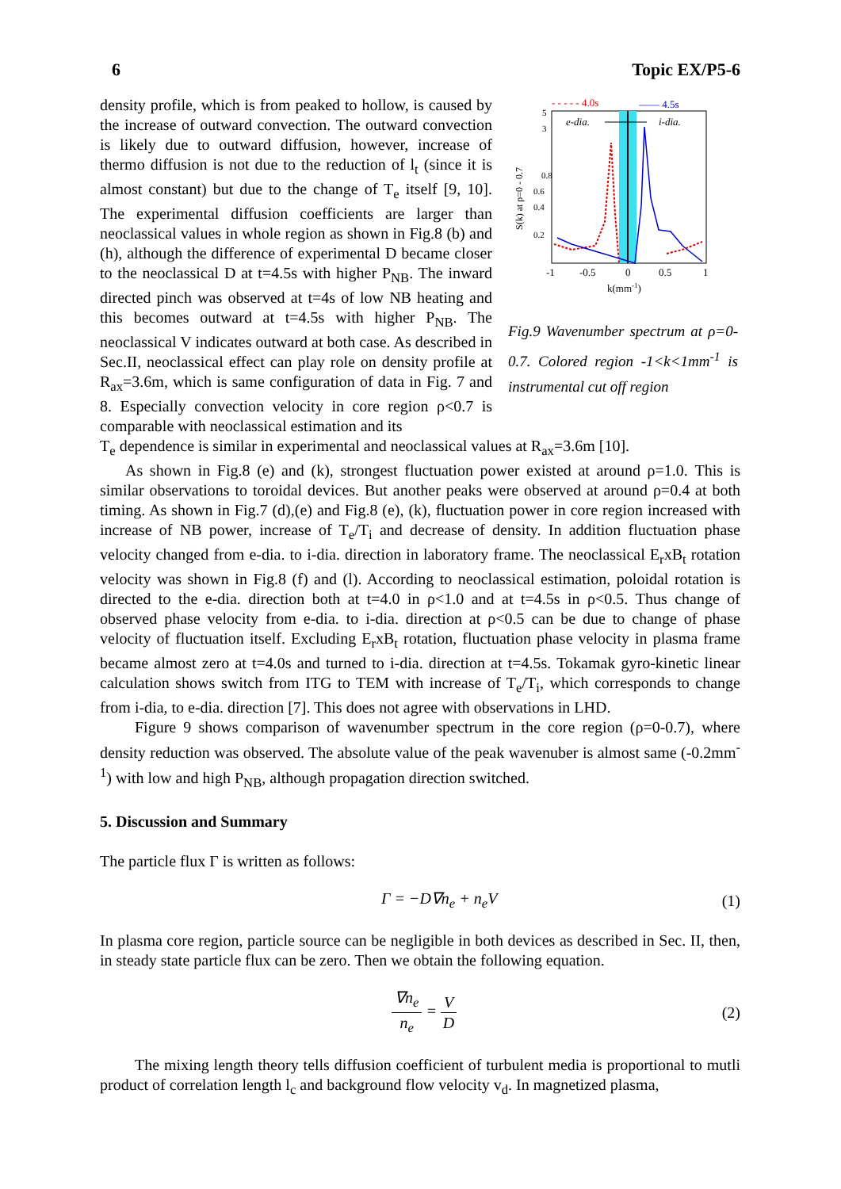6 Topic EX/P5-6
density profile, which is from peaked to hollow, is caused by the increase of outward convection. The outward convection is likely due to outward diffusion, however, increase of thermo diffusion is not due to the reduction of l<sub>t</sub> (since it is almost constant) but due to the change of T<sub>e</sub> itself [9, 10]. The experimental diffusion coefficients are larger than neoclassical values in whole region as shown in Fig.8 (b) and (h), although the difference of experimental D became closer to the neoclassical D at t=4.5s with higher P<sub>NB</sub>. The inward directed pinch was observed at t=4s of low NB heating and this becomes outward at t=4.5s with higher P<sub>NB</sub>. The neoclassical V indicates outward at both case. As described in Sec.II, neoclassical effect can play role on density profile at R<sub>ax</sub>=3.6m, which is same configuration of data in Fig. 7 and 8. Especially convection velocity in core region ρ<0.7 is comparable with neoclassical estimation and its
- - - - - 4.0s
—— 4.5s
e-dia.
i-dia.
5
3
0.8
0.6
0.4
0.2
S(k) at ρ=0 - 0.7
-1
-0.5
0
0.5
1
k(mm-1)
Fig.9 Wavenumber spectrum at ρ=0-0.7. Colored region -1<k<1mm<sup>-1</sup> is instrumental cut off region
T<sub>e</sub> dependence is similar in experimental and neoclassical values at R<sub>ax</sub>=3.6m [10].
As shown in Fig.8 (e) and (k), strongest fluctuation power existed at around ρ=1.0. This is similar observations to toroidal devices. But another peaks were observed at around ρ=0.4 at both timing. As shown in Fig.7 (d),(e) and Fig.8 (e), (k), fluctuation power in core region increased with increase of NB power, increase of T<sub>e</sub>/T<sub>i</sub> and decrease of density. In addition fluctuation phase velocity changed from e-dia. to i-dia. direction in laboratory frame. The neoclassical E<sub>r</sub>xB<sub>t</sub> rotation velocity was shown in Fig.8 (f) and (l). According to neoclassical estimation, poloidal rotation is directed to the e-dia. direction both at t=4.0 in ρ<1.0 and at t=4.5s in ρ<0.5. Thus change of observed phase velocity from e-dia. to i-dia. direction at ρ<0.5 can be due to change of phase velocity of fluctuation itself. Excluding E<sub>r</sub>xB<sub>t</sub> rotation, fluctuation phase velocity in plasma frame became almost zero at t=4.0s and turned to i-dia. direction at t=4.5s. Tokamak gyro-kinetic linear calculation shows switch from ITG to TEM with increase of T<sub>e</sub>/T<sub>i</sub>, which corresponds to change from i-dia, to e-dia. direction [7]. This does not agree with observations in LHD.
Figure 9 shows comparison of wavenumber spectrum in the core region (ρ=0-0.7), where density reduction was observed. The absolute value of the peak wavenuber is almost same (-0.2mm<sup>-1</sup>) with low and high P<sub>NB</sub>, although propagation direction switched.
5. Discussion and Summary
The particle flux Γ is written as follows:
Γ = −D∇n<sub>e</sub> + n<sub>e</sub>V (1)
In plasma core region, particle source can be negligible in both devices as described in Sec. II, then, in steady state particle flux can be zero. Then we obtain the following equation.
∇n<sub>e</sub> n<sub>e</sub> = V D (2)
The mixing length theory tells diffusion coefficient of turbulent media is proportional to mutli product of correlation length l<sub>c</sub> and background flow velocity v<sub>d</sub>. In magnetized plasma,